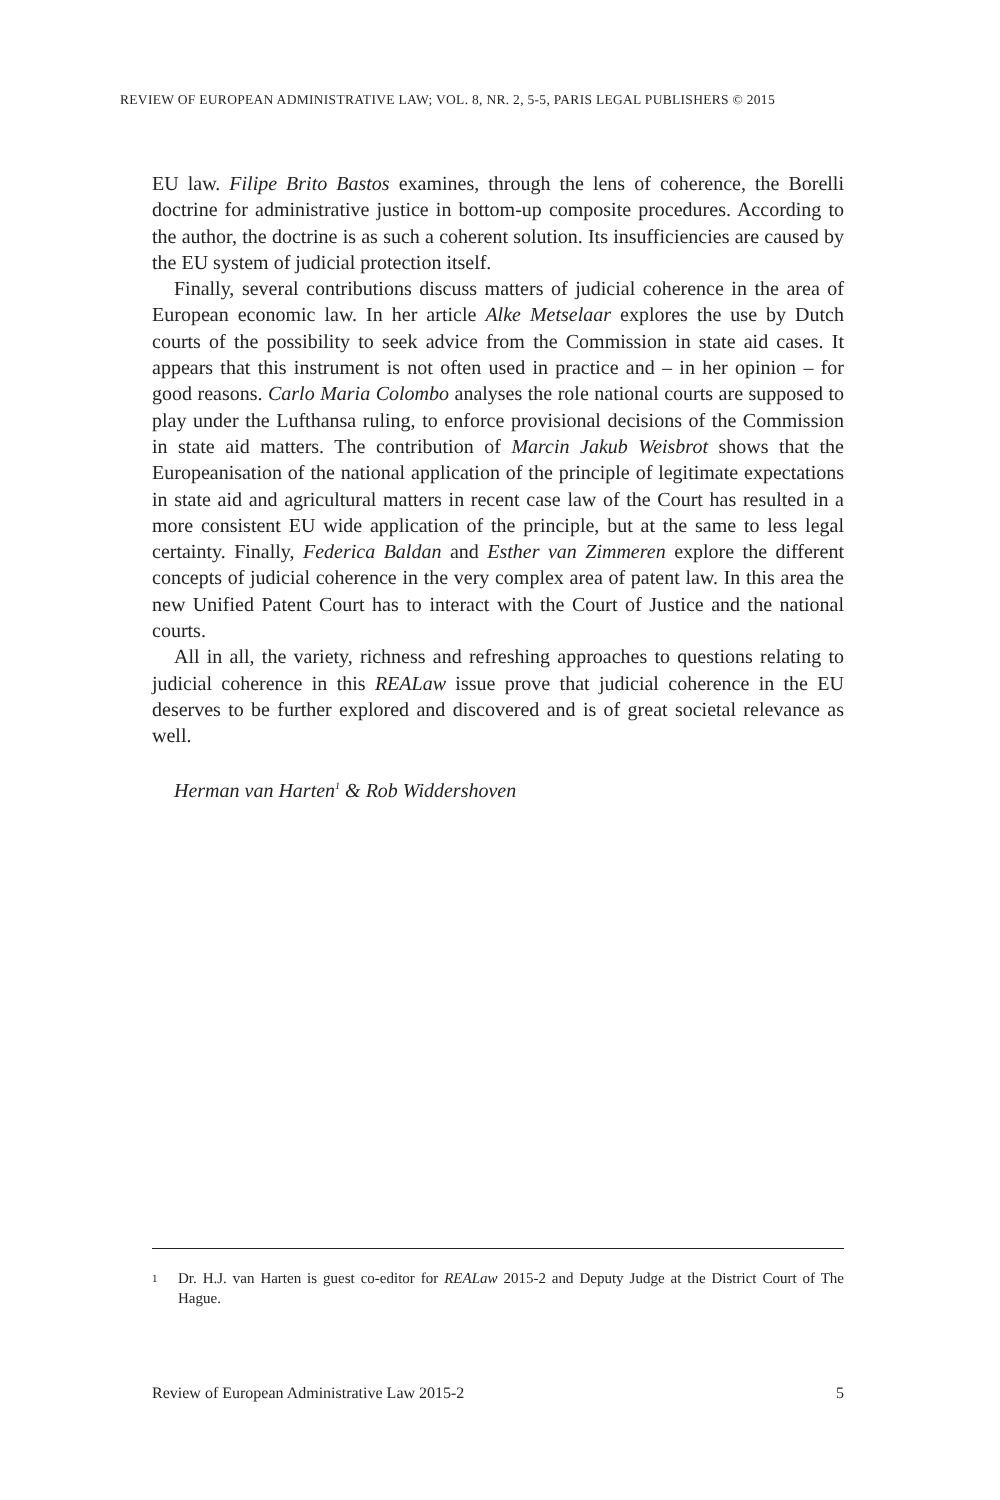REVIEW OF EUROPEAN ADMINISTRATIVE LAW; VOL. 8, NR. 2, 5-5, PARIS LEGAL PUBLISHERS © 2015
EU law. Filipe Brito Bastos examines, through the lens of coherence, the Borelli doctrine for administrative justice in bottom-up composite procedures. According to the author, the doctrine is as such a coherent solution. Its insufficiencies are caused by the EU system of judicial protection itself.
Finally, several contributions discuss matters of judicial coherence in the area of European economic law. In her article Alke Metselaar explores the use by Dutch courts of the possibility to seek advice from the Commission in state aid cases. It appears that this instrument is not often used in practice and – in her opinion – for good reasons. Carlo Maria Colombo analyses the role national courts are supposed to play under the Lufthansa ruling, to enforce provisional decisions of the Commission in state aid matters. The contribution of Marcin Jakub Weisbrot shows that the Europeanisation of the national application of the principle of legitimate expectations in state aid and agricultural matters in recent case law of the Court has resulted in a more consistent EU wide application of the principle, but at the same to less legal certainty. Finally, Federica Baldan and Esther van Zimmeren explore the different concepts of judicial coherence in the very complex area of patent law. In this area the new Unified Patent Court has to interact with the Court of Justice and the national courts.
All in all, the variety, richness and refreshing approaches to questions relating to judicial coherence in this REALaw issue prove that judicial coherence in the EU deserves to be further explored and discovered and is of great societal relevance as well.
Herman van Harten<sup>1</sup> & Rob Widdershoven
1 Dr. H.J. van Harten is guest co-editor for REALaw 2015-2 and Deputy Judge at the District Court of The Hague.
Review of European Administrative Law 2015-2 5